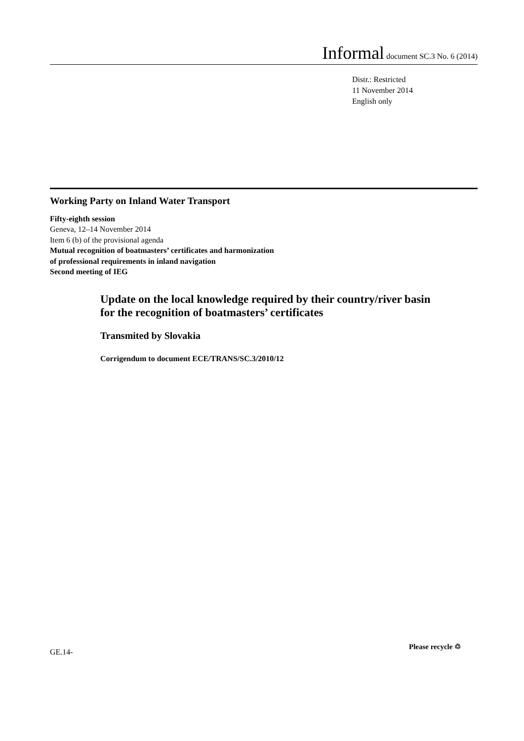Informal document SC.3 No. 6 (2014)
Distr.: Restricted
11 November 2014
English only
Working Party on Inland Water Transport
Fifty-eighth session
Geneva, 12–14 November 2014
Item 6 (b) of the provisional agenda
Mutual recognition of boatmasters’ certificates and harmonization
of professional requirements in inland navigation
Second meeting of IEG
Update on the local knowledge required by their country/river basin for the recognition of boatmasters’ certificates
Transmited by Slovakia
Corrigendum to document ECE/TRANS/SC.3/2010/12
GE.14-
Please recycle ♲